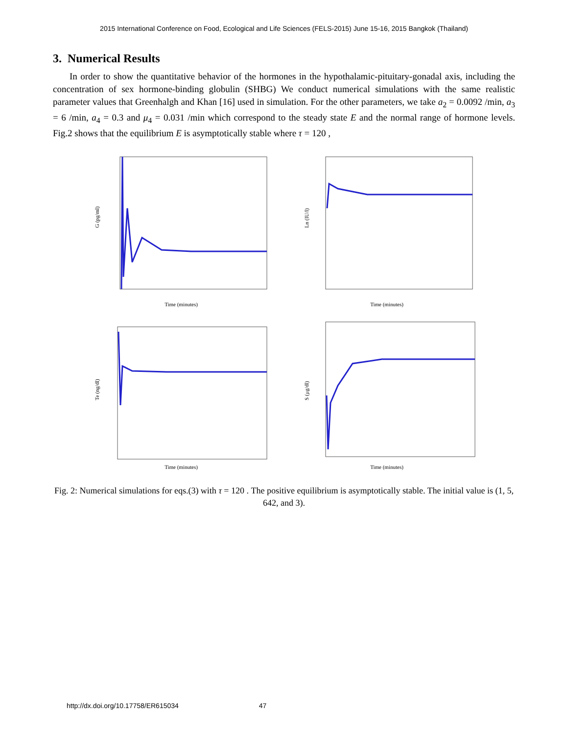2015 International Conference on Food, Ecological and Life Sciences (FELS-2015) June 15-16, 2015 Bangkok (Thailand)
3. Numerical Results
In order to show the quantitative behavior of the hormones in the hypothalamic-pituitary-gonadal axis, including the concentration of sex hormone-binding globulin (SHBG) We conduct numerical simulations with the same realistic parameter values that Greenhalgh and Khan [16] used in simulation. For the other parameters, we take a<sub>2</sub> = 0.0092 /min, a<sub>3</sub> = 6 /min, a<sub>4</sub> = 0.3 and μ<sub>4</sub> = 0.031 /min which correspond to the steady state E and the normal range of hormone levels. Fig.2 shows that the equilibrium E is asymptotically stable where τ = 120 ,
G (pg/ml)
Time (minutes)
Ln (IU/l)
Time (minutes)
Te (ng/dl)
Time (minutes)
S (μg/dl)
Time (minutes)
Fig. 2: Numerical simulations for eqs.(3) with τ = 120 . The positive equilibrium is asymptotically stable. The initial value is (1, 5, 642, and 3).
http://dx.doi.org/10.17758/ER615034 47